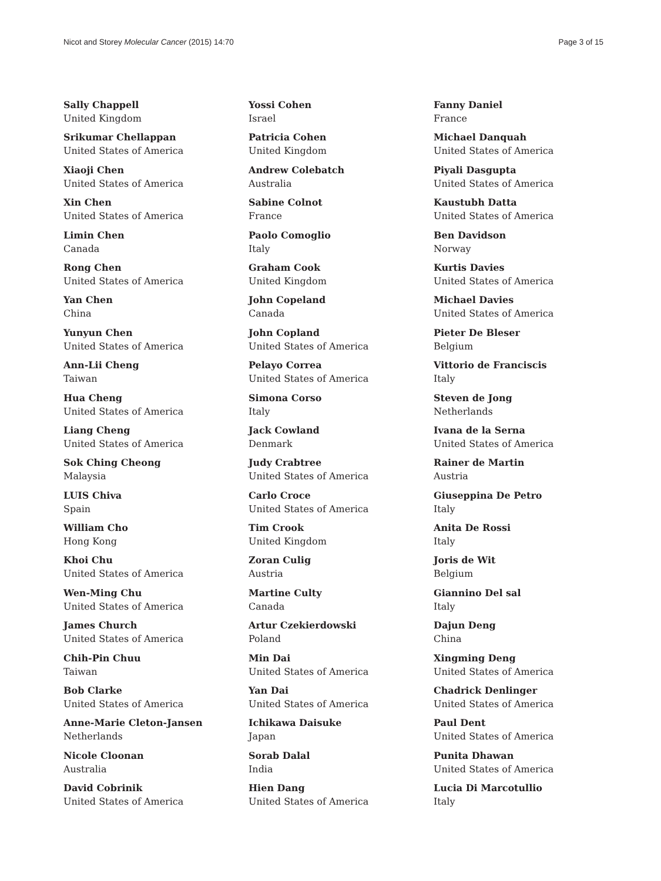Nicot and Storey Molecular Cancer (2015) 14:70 Page 3 of 15
Sally Chappell
United Kingdom
Srikumar Chellappan
United States of America
Xiaoji Chen
United States of America
Xin Chen
United States of America
Limin Chen
Canada
Rong Chen
United States of America
Yan Chen
China
Yunyun Chen
United States of America
Ann-Lii Cheng
Taiwan
Hua Cheng
United States of America
Liang Cheng
United States of America
Sok Ching Cheong
Malaysia
LUIS Chiva
Spain
William Cho
Hong Kong
Khoi Chu
United States of America
Wen-Ming Chu
United States of America
James Church
United States of America
Chih-Pin Chuu
Taiwan
Bob Clarke
United States of America
Anne-Marie Cleton-Jansen
Netherlands
Nicole Cloonan
Australia
David Cobrinik
United States of America
Yossi Cohen
Israel
Patricia Cohen
United Kingdom
Andrew Colebatch
Australia
Sabine Colnot
France
Paolo Comoglio
Italy
Graham Cook
United Kingdom
John Copeland
Canada
John Copland
United States of America
Pelayo Correa
United States of America
Simona Corso
Italy
Jack Cowland
Denmark
Judy Crabtree
United States of America
Carlo Croce
United States of America
Tim Crook
United Kingdom
Zoran Culig
Austria
Martine Culty
Canada
Artur Czekierdowski
Poland
Min Dai
United States of America
Yan Dai
United States of America
Ichikawa Daisuke
Japan
Sorab Dalal
India
Hien Dang
United States of America
Fanny Daniel
France
Michael Danquah
United States of America
Piyali Dasgupta
United States of America
Kaustubh Datta
United States of America
Ben Davidson
Norway
Kurtis Davies
United States of America
Michael Davies
United States of America
Pieter De Bleser
Belgium
Vittorio de Franciscis
Italy
Steven de Jong
Netherlands
Ivana de la Serna
United States of America
Rainer de Martin
Austria
Giuseppina De Petro
Italy
Anita De Rossi
Italy
Joris de Wit
Belgium
Giannino Del sal
Italy
Dajun Deng
China
Xingming Deng
United States of America
Chadrick Denlinger
United States of America
Paul Dent
United States of America
Punita Dhawan
United States of America
Lucia Di Marcotullio
Italy